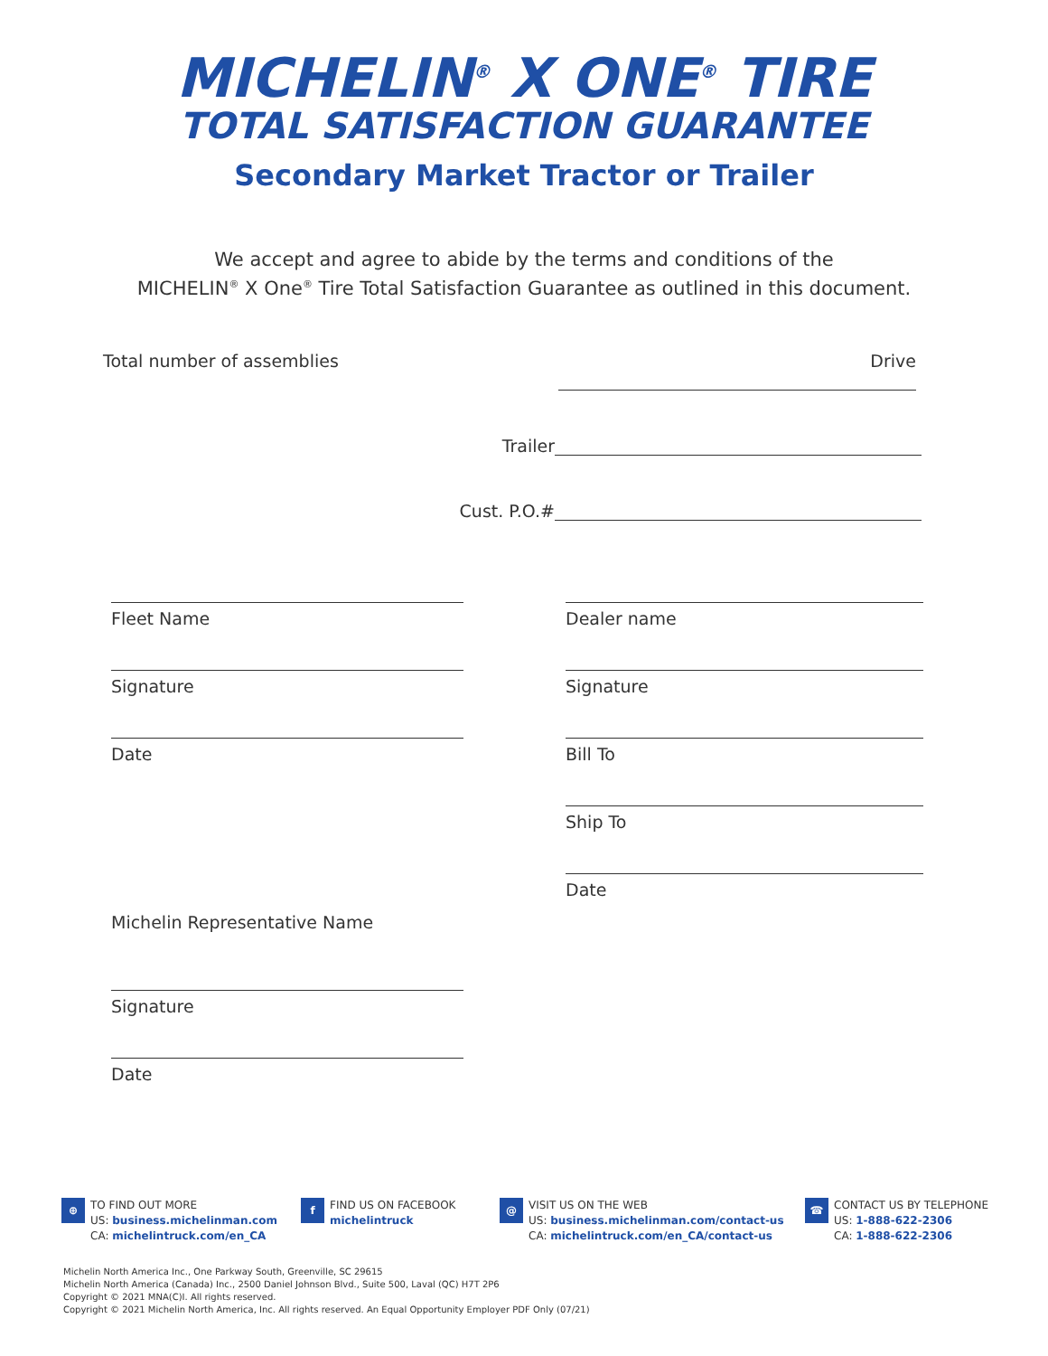MICHELIN<sup>®</sup> X ONE<sup>®</sup> TIRE
TOTAL SATISFACTION GUARANTEE
Secondary Market Tractor or Trailer
We accept and agree to abide by the terms and conditions of the
MICHELIN<sup>®</sup> X One<sup>®</sup> Tire Total Satisfaction Guarantee as outlined in this document.
Total number of assemblies Drive
Trailer
Cust. P.O.#
Fleet Name
Signature
Date
Michelin Representative Name
Signature
Date
Dealer name
Signature
Bill To
Ship To
Date
⊕ TO FIND OUT MORE
US: business.michelinman.com
CA: michelintruck.com/en_CA
f FIND US ON FACEBOOK
michelintruck
@ VISIT US ON THE WEB
US: business.michelinman.com/contact-us
CA: michelintruck.com/en_CA/contact-us
☎ CONTACT US BY TELEPHONE
US: 1-888-622-2306
CA: 1-888-622-2306
Michelin North America Inc., One Parkway South, Greenville, SC 29615
Michelin North America (Canada) Inc., 2500 Daniel Johnson Blvd., Suite 500, Laval (QC) H7T 2P6
Copyright © 2021 MNA(C)I. All rights reserved.
Copyright © 2021 Michelin North America, Inc. All rights reserved. An Equal Opportunity Employer PDF Only (07/21)